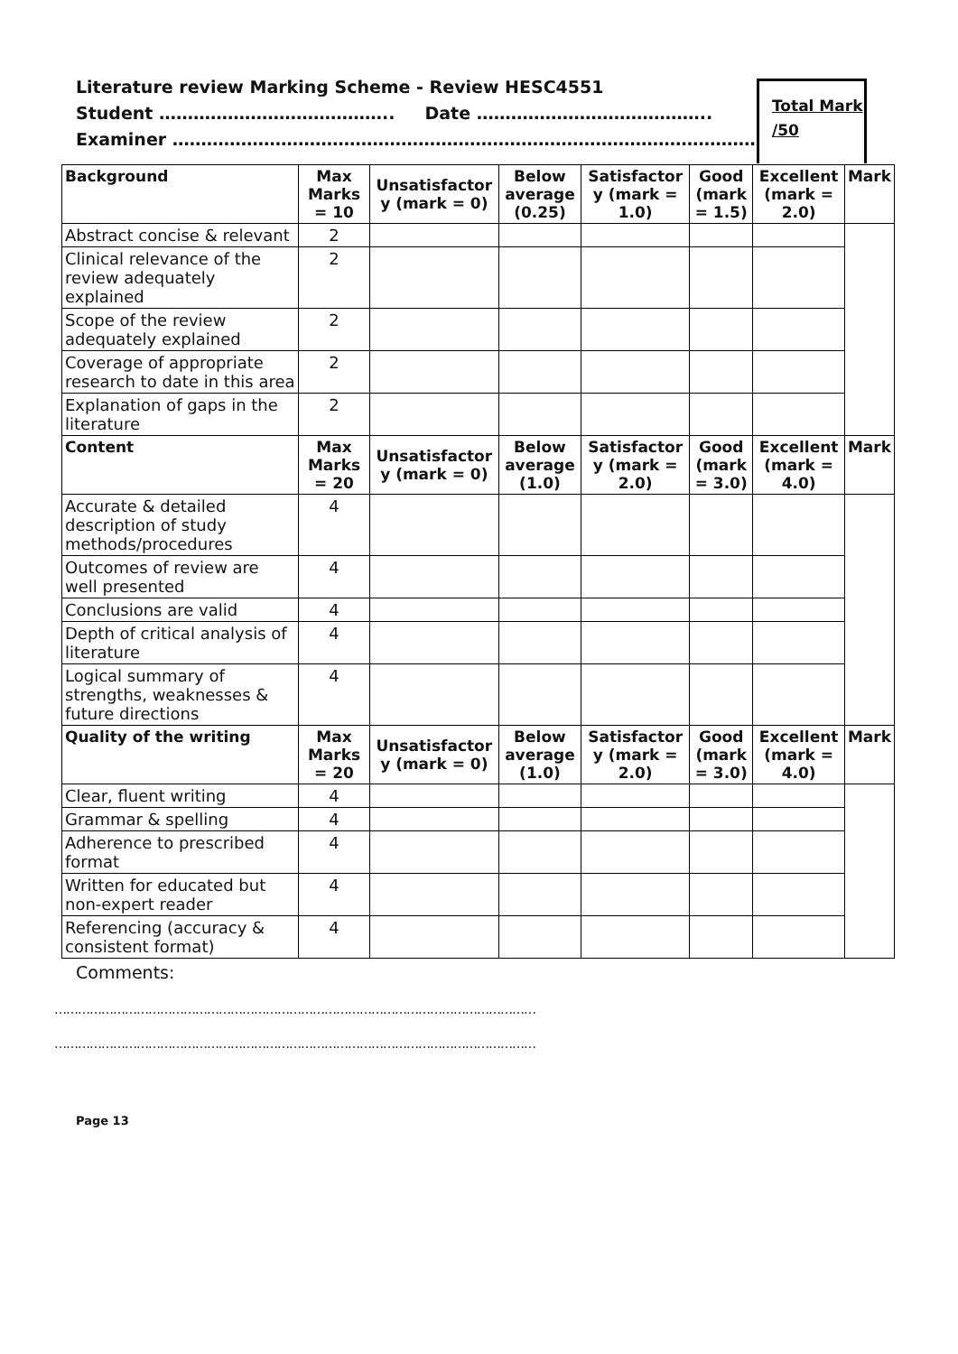Literature review Marking Scheme - Review HESC4551
Student ………………………………….. Date …………………………………..
Examiner …………………………………………………………………………………………
Total Mark
/50
| Background | Max Marks = 10 | Unsatisfactor y (mark = 0) | Below average (0.25) | Satisfactor y (mark = 1.0) | Good (mark = 1.5) | Excellent (mark = 2.0) | Mark |
| --- | --- | --- | --- | --- | --- | --- | --- |
| Abstract concise & relevant | 2 | | | | | | |
| Clinical relevance of the review adequately explained | 2 | | | | | | |
| Scope of the review adequately explained | 2 | | | | | | |
| Coverage of appropriate research to date in this area | 2 | | | | | | |
| Explanation of gaps in the literature | 2 | | | | | | |
| Content | Max Marks = 20 | Unsatisfactor y (mark = 0) | Below average (1.0) | Satisfactor y (mark = 2.0) | Good (mark = 3.0) | Excellent (mark = 4.0) | Mark |
| Accurate & detailed description of study methods/procedures | 4 | | | | | | |
| Outcomes of review are well presented | 4 | | | | | | |
| Conclusions are valid | 4 | | | | | | |
| Depth of critical analysis of literature | 4 | | | | | | |
| Logical summary of strengths, weaknesses & future directions | 4 | | | | | | |
| Quality of the writing | Max Marks = 20 | Unsatisfactor y (mark = 0) | Below average (1.0) | Satisfactor y (mark = 2.0) | Good (mark = 3.0) | Excellent (mark = 4.0) | Mark |
| Clear, fluent writing | 4 | | | | | | |
| Grammar & spelling | 4 | | | | | | |
| Adherence to prescribed format | 4 | | | | | | |
| Written for educated but non-expert reader | 4 | | | | | | |
| Referencing (accuracy & consistent format) | 4 | | | | | | |
Comments:
……………………………………………………………………………………………………………
……………………………………………………………………………………………………………
Page 13